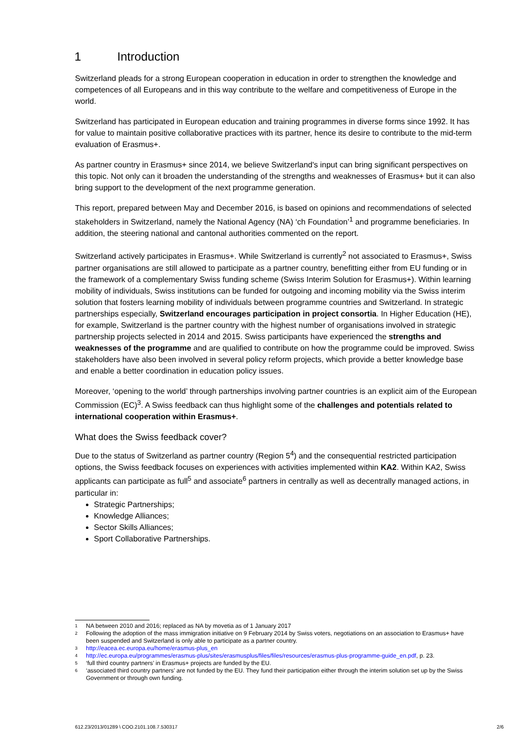1 Introduction
Switzerland pleads for a strong European cooperation in education in order to strengthen the knowledge and competences of all Europeans and in this way contribute to the welfare and competitiveness of Europe in the world.
Switzerland has participated in European education and training programmes in diverse forms since 1992. It has for value to maintain positive collaborative practices with its partner, hence its desire to contribute to the mid-term evaluation of Erasmus+.
As partner country in Erasmus+ since 2014, we believe Switzerland's input can bring significant perspectives on this topic. Not only can it broaden the understanding of the strengths and weaknesses of Erasmus+ but it can also bring support to the development of the next programme generation.
This report, prepared between May and December 2016, is based on opinions and recommendations of selected stakeholders in Switzerland, namely the National Agency (NA) ‘ch Foundation’<sup>1</sup> and programme beneficiaries. In addition, the steering national and cantonal authorities commented on the report.
Switzerland actively participates in Erasmus+. While Switzerland is currently<sup>2</sup> not associated to Erasmus+, Swiss partner organisations are still allowed to participate as a partner country, benefitting either from EU funding or in the framework of a complementary Swiss funding scheme (Swiss Interim Solution for Erasmus+). Within learning mobility of individuals, Swiss institutions can be funded for outgoing and incoming mobility via the Swiss interim solution that fosters learning mobility of individuals between programme countries and Switzerland. In strategic partnerships especially, Switzerland encourages participation in project consortia. In Higher Education (HE), for example, Switzerland is the partner country with the highest number of organisations involved in strategic partnership projects selected in 2014 and 2015. Swiss participants have experienced the strengths and weaknesses of the programme and are qualified to contribute on how the programme could be improved. Swiss stakeholders have also been involved in several policy reform projects, which provide a better knowledge base and enable a better coordination in education policy issues.
Moreover, ‘opening to the world’ through partnerships involving partner countries is an explicit aim of the European Commission (EC)<sup>3</sup>. A Swiss feedback can thus highlight some of the challenges and potentials related to international cooperation within Erasmus+.
What does the Swiss feedback cover?
Due to the status of Switzerland as partner country (Region 5<sup>4</sup>) and the consequential restricted participation options, the Swiss feedback focuses on experiences with activities implemented within KA2. Within KA2, Swiss applicants can participate as full<sup>5</sup> and associate<sup>6</sup> partners in centrally as well as decentrally managed actions, in particular in:
Strategic Partnerships;
Knowledge Alliances;
Sector Skills Alliances;
Sport Collaborative Partnerships.
<sup>1</sup> NA between 2010 and 2016; replaced as NA by movetia as of 1 January 2017
<sup>2</sup> Following the adoption of the mass immigration initiative on 9 February 2014 by Swiss voters, negotiations on an association to Erasmus+ have been suspended and Switzerland is only able to participate as a partner country.
<sup>3</sup> http://eacea.ec.europa.eu/home/erasmus-plus_en
<sup>4</sup> http://ec.europa.eu/programmes/erasmus-plus/sites/erasmusplus/files/files/resources/erasmus-plus-programme-guide_en.pdf, p. 23.
<sup>5</sup> ‘full third country partners’ in Erasmus+ projects are funded by the EU.
<sup>6</sup> ‘associated third country partners’ are not funded by the EU. They fund their participation either through the interim solution set up by the Swiss Government or through own funding.
612.23/2013/01289 \ COO.2101.108.7.530317 2/6